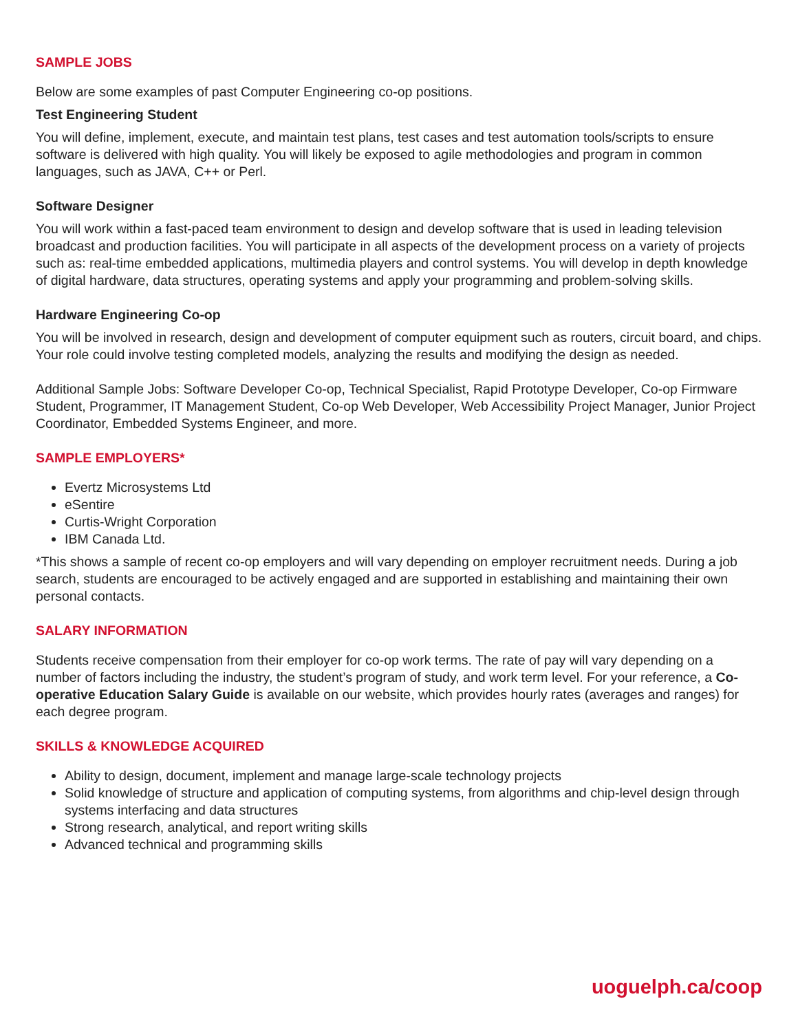SAMPLE JOBS
Below are some examples of past Computer Engineering co-op positions.
Test Engineering Student
You will define, implement, execute, and maintain test plans, test cases and test automation tools/scripts to ensure software is delivered with high quality. You will likely be exposed to agile methodologies and program in common languages, such as JAVA, C++ or Perl.
Software Designer
You will work within a fast-paced team environment to design and develop software that is used in leading television broadcast and production facilities. You will participate in all aspects of the development process on a variety of projects such as: real-time embedded applications, multimedia players and control systems. You will develop in depth knowledge of digital hardware, data structures, operating systems and apply your programming and problem-solving skills.
Hardware Engineering Co-op
You will be involved in research, design and development of computer equipment such as routers, circuit board, and chips. Your role could involve testing completed models, analyzing the results and modifying the design as needed.
Additional Sample Jobs: Software Developer Co-op, Technical Specialist, Rapid Prototype Developer, Co-op Firmware Student, Programmer, IT Management Student, Co-op Web Developer, Web Accessibility Project Manager, Junior Project Coordinator, Embedded Systems Engineer, and more.
SAMPLE EMPLOYERS*
Evertz Microsystems Ltd
eSentire
Curtis-Wright Corporation
IBM Canada Ltd.
*This shows a sample of recent co-op employers and will vary depending on employer recruitment needs. During a job search, students are encouraged to be actively engaged and are supported in establishing and maintaining their own personal contacts.
SALARY INFORMATION
Students receive compensation from their employer for co-op work terms. The rate of pay will vary depending on a number of factors including the industry, the student’s program of study, and work term level. For your reference, a Co-operative Education Salary Guide is available on our website, which provides hourly rates (averages and ranges) for each degree program.
SKILLS & KNOWLEDGE ACQUIRED
Ability to design, document, implement and manage large-scale technology projects
Solid knowledge of structure and application of computing systems, from algorithms and chip-level design through systems interfacing and data structures
Strong research, analytical, and report writing skills
Advanced technical and programming skills
uoguelph.ca/coop